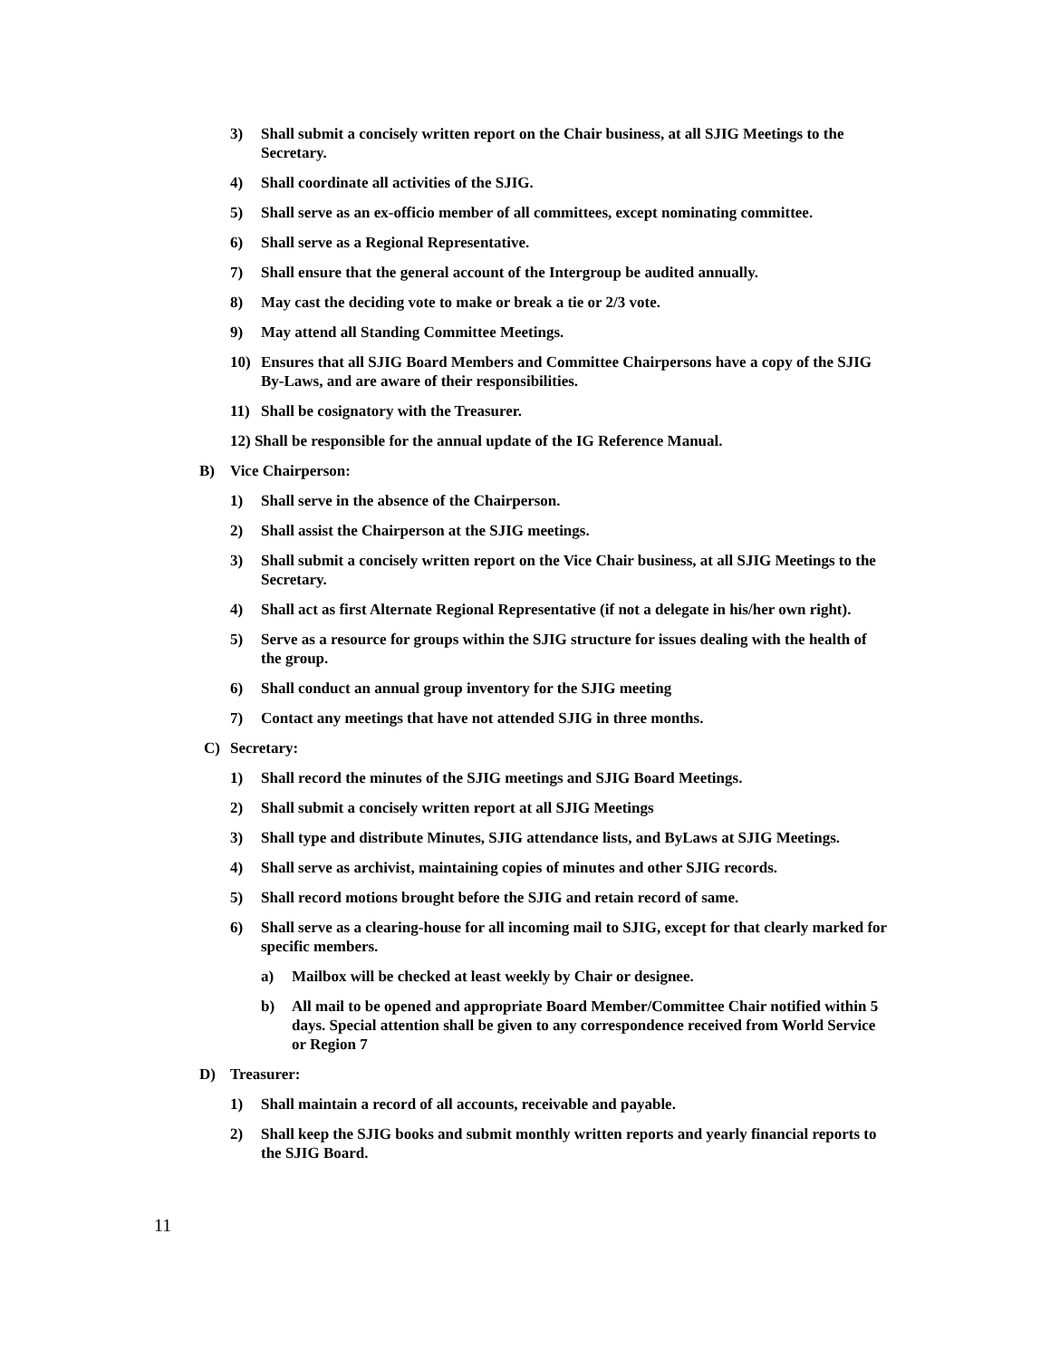3) Shall submit a concisely written report on the Chair business, at all SJIG Meetings to the Secretary.
4) Shall coordinate all activities of the SJIG.
5) Shall serve as an ex-officio member of all committees, except nominating committee.
6) Shall serve as a Regional Representative.
7) Shall ensure that the general account of the Intergroup be audited annually.
8) May cast the deciding vote to make or break a tie or 2/3 vote.
9) May attend all Standing Committee Meetings.
10) Ensures that all SJIG Board Members and Committee Chairpersons have a copy of the SJIG By-Laws, and are aware of their responsibilities.
11) Shall be cosignatory with the Treasurer.
12) Shall be responsible for the annual update of the IG Reference Manual.
B) Vice Chairperson:
1) Shall serve in the absence of the Chairperson.
2) Shall assist the Chairperson at the SJIG meetings.
3) Shall submit a concisely written report on the Vice Chair business, at all SJIG Meetings to the Secretary.
4) Shall act as first Alternate Regional Representative (if not a delegate in his/her own right).
5) Serve as a resource for groups within the SJIG structure for issues dealing with the health of the group.
6) Shall conduct an annual group inventory for the SJIG meeting
7) Contact any meetings that have not attended SJIG in three months.
C) Secretary:
1) Shall record the minutes of the SJIG meetings and SJIG Board Meetings.
2) Shall submit a concisely written report at all SJIG Meetings
3) Shall type and distribute Minutes, SJIG attendance lists, and ByLaws at SJIG Meetings.
4) Shall serve as archivist, maintaining copies of minutes and other SJIG records.
5) Shall record motions brought before the SJIG and retain record of same.
6) Shall serve as a clearing-house for all incoming mail to SJIG, except for that clearly marked for specific members.
a) Mailbox will be checked at least weekly by Chair or designee.
b) All mail to be opened and appropriate Board Member/Committee Chair notified within 5 days. Special attention shall be given to any correspondence received from World Service or Region 7
D) Treasurer:
1) Shall maintain a record of all accounts, receivable and payable.
2) Shall keep the SJIG books and submit monthly written reports and yearly financial reports to the SJIG Board.
11